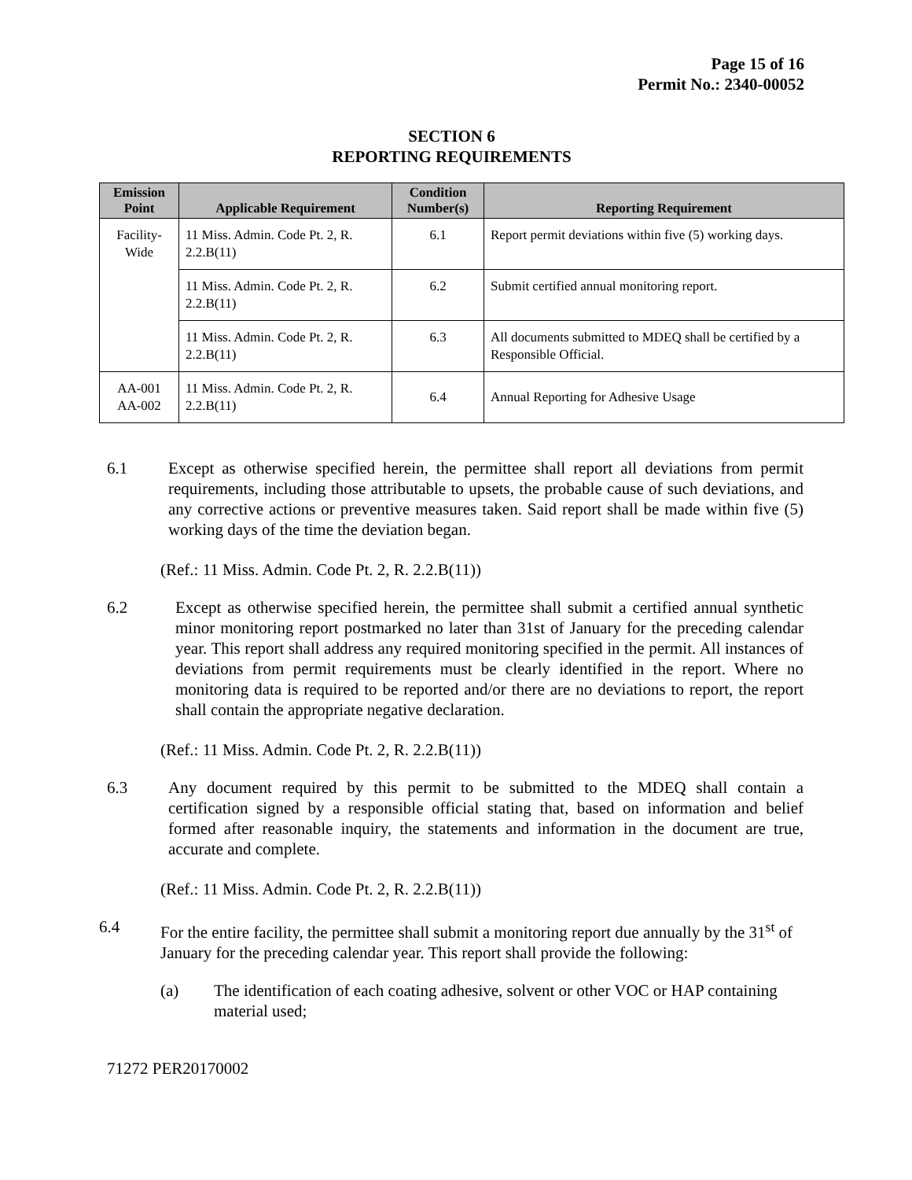Page 15 of 16
Permit No.: 2340-00052
SECTION 6
REPORTING REQUIREMENTS
| Emission Point | Applicable Requirement | Condition Number(s) | Reporting Requirement |
| --- | --- | --- | --- |
| Facility-Wide | 11 Miss. Admin. Code Pt. 2, R. 2.2.B(11) | 6.1 | Report permit deviations within five (5) working days. |
| | 11 Miss. Admin. Code Pt. 2, R. 2.2.B(11) | 6.2 | Submit certified annual monitoring report. |
| | 11 Miss. Admin. Code Pt. 2, R. 2.2.B(11) | 6.3 | All documents submitted to MDEQ shall be certified by a Responsible Official. |
| AA-001 AA-002 | 11 Miss. Admin. Code Pt. 2, R. 2.2.B(11) | 6.4 | Annual Reporting for Adhesive Usage |
6.1 Except as otherwise specified herein, the permittee shall report all deviations from permit requirements, including those attributable to upsets, the probable cause of such deviations, and any corrective actions or preventive measures taken. Said report shall be made within five (5) working days of the time the deviation began.
(Ref.: 11 Miss. Admin. Code Pt. 2, R. 2.2.B(11))
6.2 Except as otherwise specified herein, the permittee shall submit a certified annual synthetic minor monitoring report postmarked no later than 31st of January for the preceding calendar year. This report shall address any required monitoring specified in the permit. All instances of deviations from permit requirements must be clearly identified in the report. Where no monitoring data is required to be reported and/or there are no deviations to report, the report shall contain the appropriate negative declaration.
(Ref.: 11 Miss. Admin. Code Pt. 2, R. 2.2.B(11))
6.3 Any document required by this permit to be submitted to the MDEQ shall contain a certification signed by a responsible official stating that, based on information and belief formed after reasonable inquiry, the statements and information in the document are true, accurate and complete.
(Ref.: 11 Miss. Admin. Code Pt. 2, R. 2.2.B(11))
6.4 For the entire facility, the permittee shall submit a monitoring report due annually by the 31<sup>st</sup> of January for the preceding calendar year. This report shall provide the following:
(a) The identification of each coating adhesive, solvent or other VOC or HAP containing material used;
71272 PER20170002